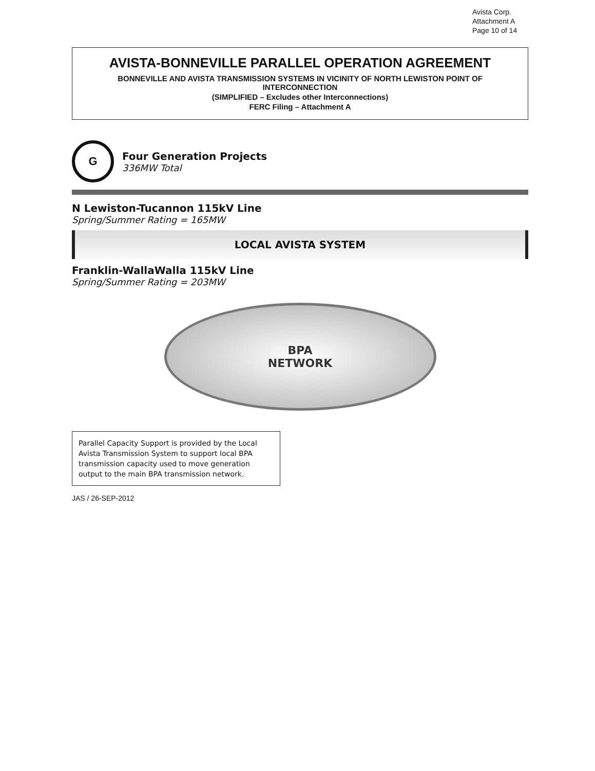Avista Corp.
Attachment A
Page 10 of 14
AVISTA-BONNEVILLE PARALLEL OPERATION AGREEMENT
BONNEVILLE AND AVISTA TRANSMISSION SYSTEMS IN VICINITY OF NORTH LEWISTON POINT OF INTERCONNECTION
(SIMPLIFIED – Excludes other Interconnections)
FERC Filing – Attachment A
G
Four Generation Projects
336MW Total
N Lewiston-Tucannon 115kV Line
Spring/Summer Rating = 165MW
LOCAL AVISTA SYSTEM
Franklin-WallaWalla 115kV Line
Spring/Summer Rating = 203MW
BPA
NETWORK
Parallel Capacity Support is provided by the Local Avista Transmission System to support local BPA transmission capacity used to move generation output to the main BPA transmission network.
JAS / 26-SEP-2012